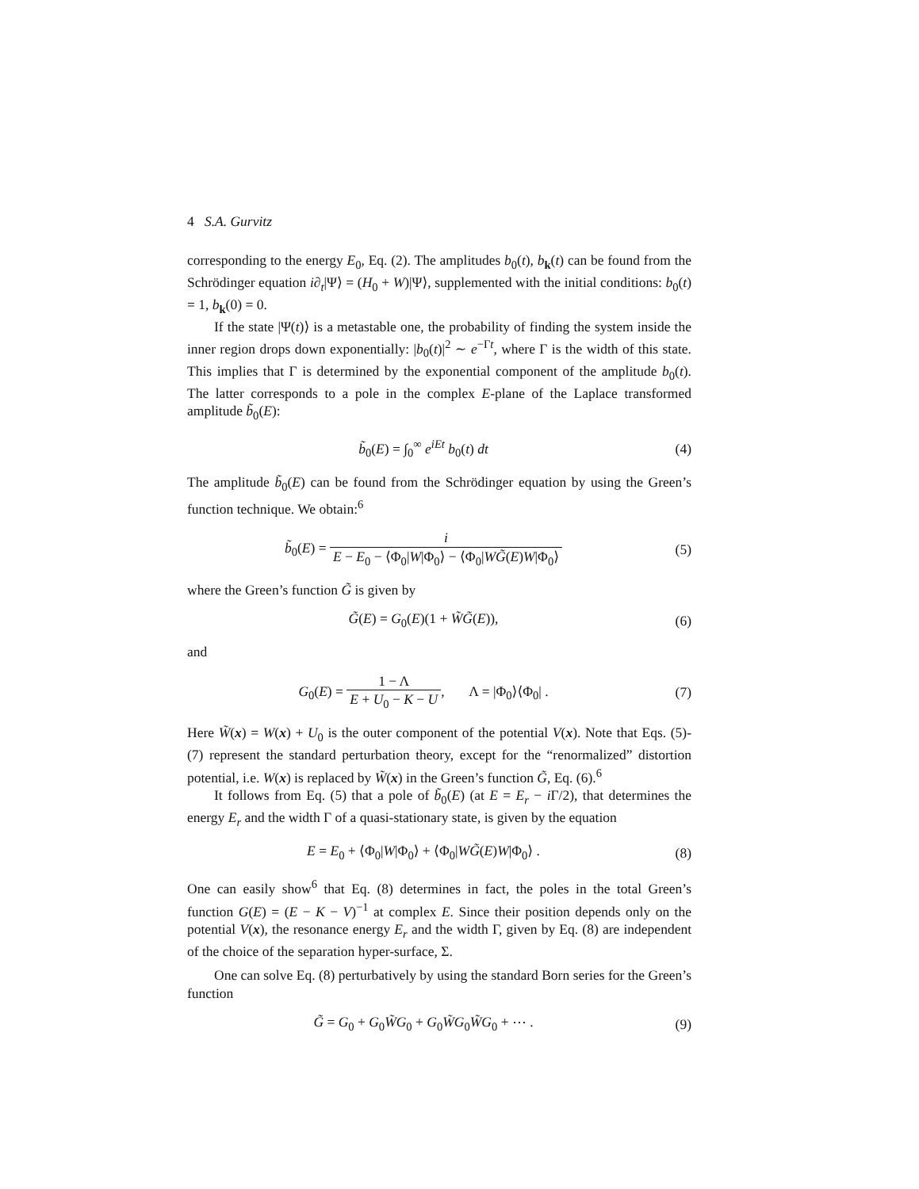4 S.A. Gurvitz
corresponding to the energy E<sub>0</sub>, Eq. (2). The amplitudes b<sub>0</sub>(t), b<sub>k</sub>(t) can be found from the Schrödinger equation i∂<sub>t</sub>|Ψ⟩ = (H<sub>0</sub> + W)|Ψ⟩, supplemented with the initial conditions: b<sub>0</sub>(t) = 1, b<sub>k</sub>(0) = 0.
If the state |Ψ(t)⟩ is a metastable one, the probability of finding the system inside the inner region drops down exponentially: |b<sub>0</sub>(t)|<sup>2</sup> ∼ e<sup>−Γt</sup>, where Γ is the width of this state. This implies that Γ is determined by the exponential component of the amplitude b<sub>0</sub>(t). The latter corresponds to a pole in the complex E-plane of the Laplace transformed amplitude b̃<sub>0</sub>(E):
b̃<sub>0</sub>(E) = ∫<sub>0</sub><sup>∞</sup> e<sup>iEt</sup> b<sub>0</sub>(t) dt (4)
The amplitude b̃<sub>0</sub>(E) can be found from the Schrödinger equation by using the Green’s function technique. We obtain:<sup>6</sup>
b̃<sub>0</sub>(E) = i E − E<sub>0</sub> − ⟨Φ<sub>0</sub>|W|Φ<sub>0</sub>⟩ − ⟨Φ<sub>0</sub>|WG̃(E)W|Φ<sub>0</sub>⟩
(5)
where the Green’s function G̃ is given by
G̃(E) = G<sub>0</sub>(E)(1 + W̃G̃(E)), (6)
and
G<sub>0</sub>(E) = 1 − Λ E + U<sub>0</sub> − K − U, Λ = |Φ<sub>0</sub>⟩⟨Φ<sub>0</sub>| .
(7)
Here W̃(x) = W(x) + U<sub>0</sub> is the outer component of the potential V(x). Note that Eqs. (5)- (7) represent the standard perturbation theory, except for the “renormalized” distortion potential, i.e. W(x) is replaced by W̃(x) in the Green’s function G̃, Eq. (6).<sup>6</sup>
It follows from Eq. (5) that a pole of b̃<sub>0</sub>(E) (at E = E<sub>r</sub> − i Γ/2), that determines the energy E<sub>r</sub> and the width Γ of a quasi-stationary state, is given by the equation
E = E<sub>0</sub> + ⟨Φ<sub>0</sub>|W|Φ<sub>0</sub>⟩ + ⟨Φ<sub>0</sub>|WG̃(E)W|Φ<sub>0</sub>⟩ .
(8)
One can easily show<sup>6</sup> that Eq. (8) determines in fact, the poles in the total Green’s function G(E) = (E − K − V)<sup>−1</sup> at complex E. Since their position depends only on the potential V(x), the resonance energy E<sub>r</sub> and the width Γ, given by Eq. (8) are independent of the choice of the separation hyper-surface, Σ.
One can solve Eq. (8) perturbatively by using the standard Born series for the Green’s function
G̃ = G<sub>0</sub> + G<sub>0</sub>W̃G<sub>0</sub> + G<sub>0</sub>W̃G<sub>0</sub>W̃G<sub>0</sub> + ⋯ .
(9)